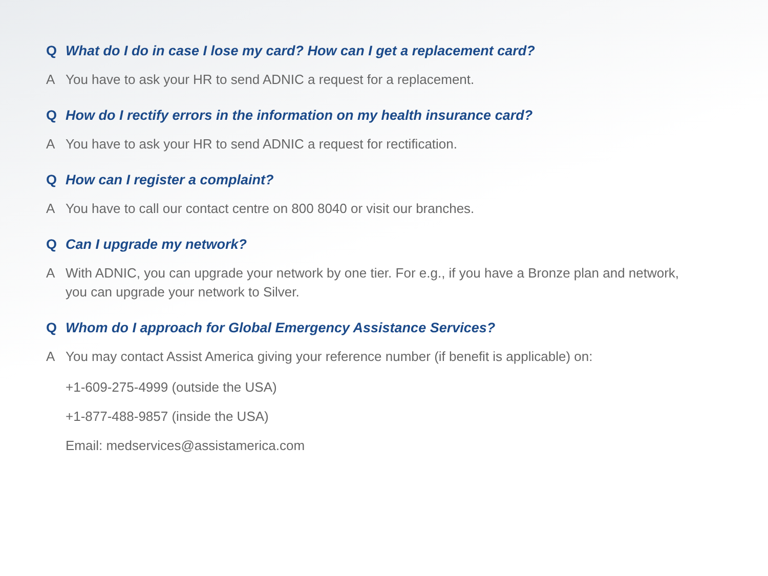Q What do I do in case I lose my card? How can I get a replacement card?
A You have to ask your HR to send ADNIC a request for a replacement.
Q How do I rectify errors in the information on my health insurance card?
A You have to ask your HR to send ADNIC a request for rectification.
Q How can I register a complaint?
A You have to call our contact centre on 800 8040 or visit our branches.
Q Can I upgrade my network?
A With ADNIC, you can upgrade your network by one tier. For e.g., if you have a Bronze plan and network, you can upgrade your network to Silver.
Q Whom do I approach for Global Emergency Assistance Services?
A You may contact Assist America giving your reference number (if benefit is applicable) on:
+1-609-275-4999 (outside the USA)
+1-877-488-9857 (inside the USA)
Email: medservices@assistamerica.com